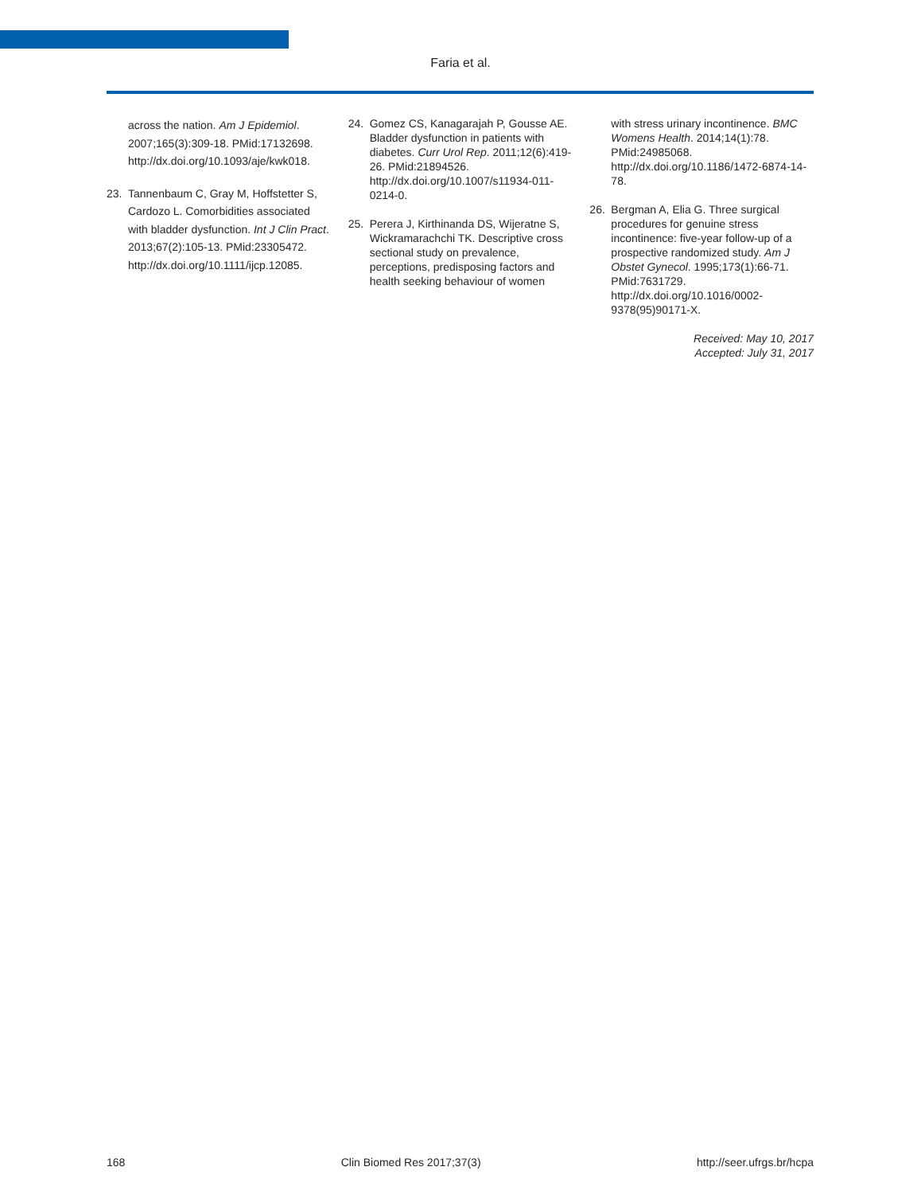Faria et al.
across the nation. Am J Epidemiol. 2007;165(3):309-18. PMid:17132698. http://dx.doi.org/10.1093/aje/kwk018.
23. Tannenbaum C, Gray M, Hoffstetter S, Cardozo L. Comorbidities associated with bladder dysfunction. Int J Clin Pract. 2013;67(2):105-13. PMid:23305472. http://dx.doi.org/10.1111/ijcp.12085.
24. Gomez CS, Kanagarajah P, Gousse AE. Bladder dysfunction in patients with diabetes. Curr Urol Rep. 2011;12(6):419-26. PMid:21894526. http://dx.doi.org/10.1007/s11934-011-0214-0.
25. Perera J, Kirthinanda DS, Wijeratne S, Wickramarachchi TK. Descriptive cross sectional study on prevalence, perceptions, predisposing factors and health seeking behaviour of women
with stress urinary incontinence. BMC Womens Health. 2014;14(1):78. PMid:24985068. http://dx.doi.org/10.1186/1472-6874-14-78.
26. Bergman A, Elia G. Three surgical procedures for genuine stress incontinence: five-year follow-up of a prospective randomized study. Am J Obstet Gynecol. 1995;173(1):66-71. PMid:7631729. http://dx.doi.org/10.1016/0002-9378(95)90171-X.
Received: May 10, 2017
Accepted: July 31, 2017
168 Clin Biomed Res 2017;37(3) http://seer.ufrgs.br/hcpa